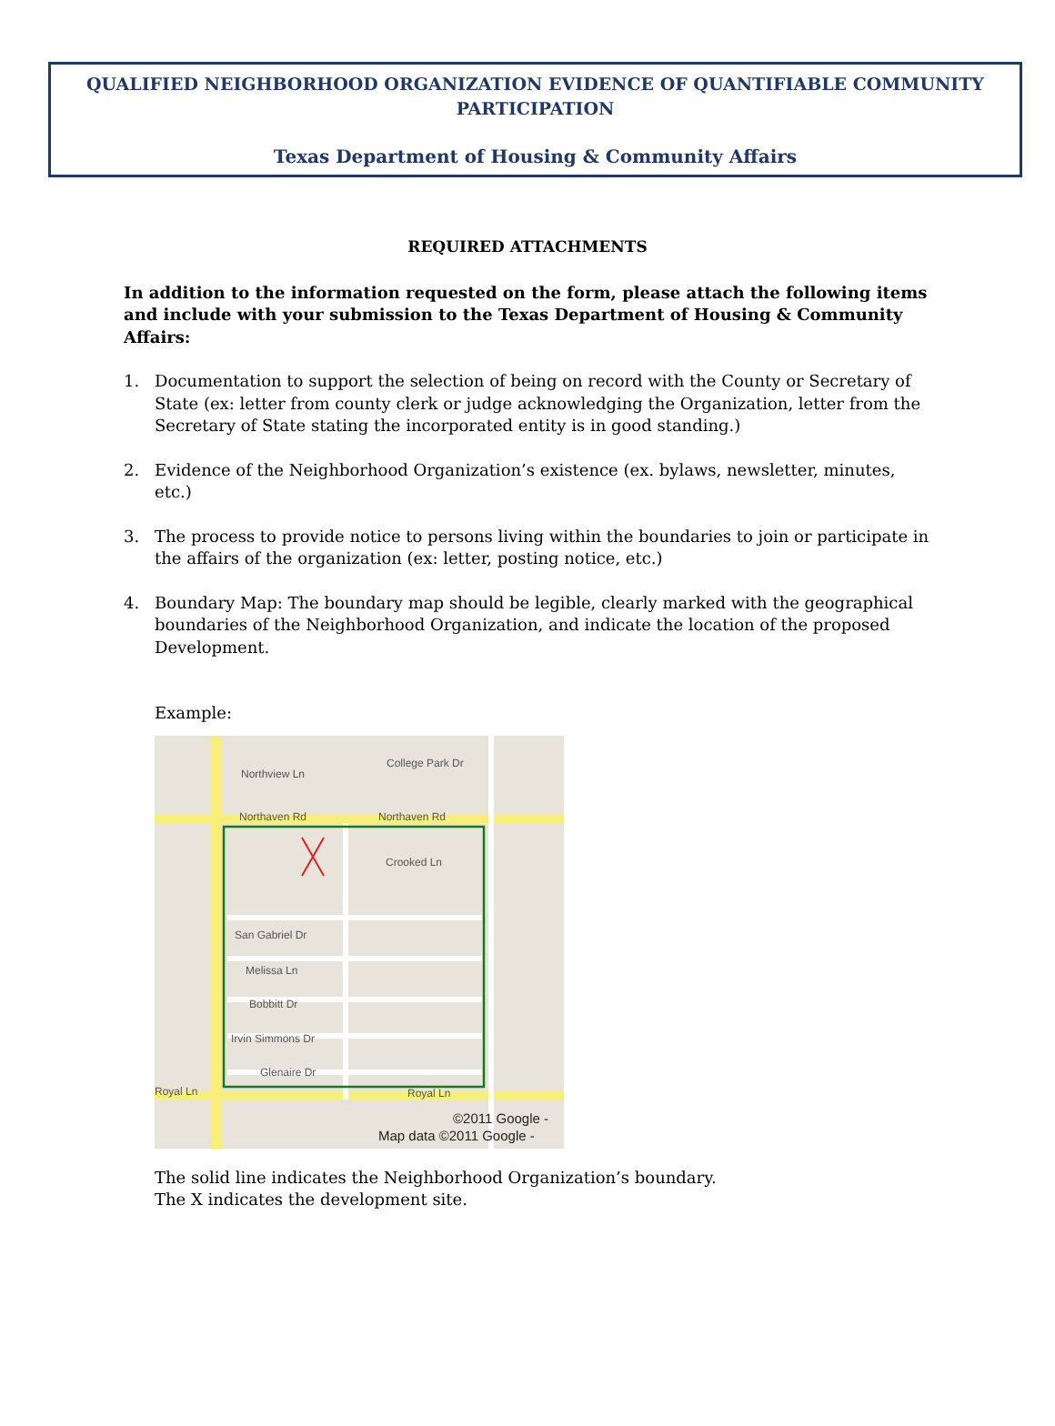QUALIFIED NEIGHBORHOOD ORGANIZATION EVIDENCE OF QUANTIFIABLE COMMUNITY PARTICIPATION
Texas Department of Housing & Community Affairs
REQUIRED ATTACHMENTS
In addition to the information requested on the form, please attach the following items and include with your submission to the Texas Department of Housing & Community Affairs:
1. Documentation to support the selection of being on record with the County or Secretary of State (ex: letter from county clerk or judge acknowledging the Organization, letter from the Secretary of State stating the incorporated entity is in good standing.)
2. Evidence of the Neighborhood Organization’s existence (ex. bylaws, newsletter, minutes, etc.)
3. The process to provide notice to persons living within the boundaries to join or participate in the affairs of the organization (ex: letter, posting notice, etc.)
4. Boundary Map: The boundary map should be legible, clearly marked with the geographical boundaries of the Neighborhood Organization, and indicate the location of the proposed Development.
Example:
Northview Ln
College Park Dr
Northaven Rd
Northaven Rd
Crooked Ln
San Gabriel Dr
Melissa Ln
Bobbitt Dr
Irvin Simmons Dr
Glenaire Dr
Royal Ln
Royal Ln
©2011 Google -
Map data ©2011 Google -
The solid line indicates the Neighborhood Organization’s boundary.
The X indicates the development site.